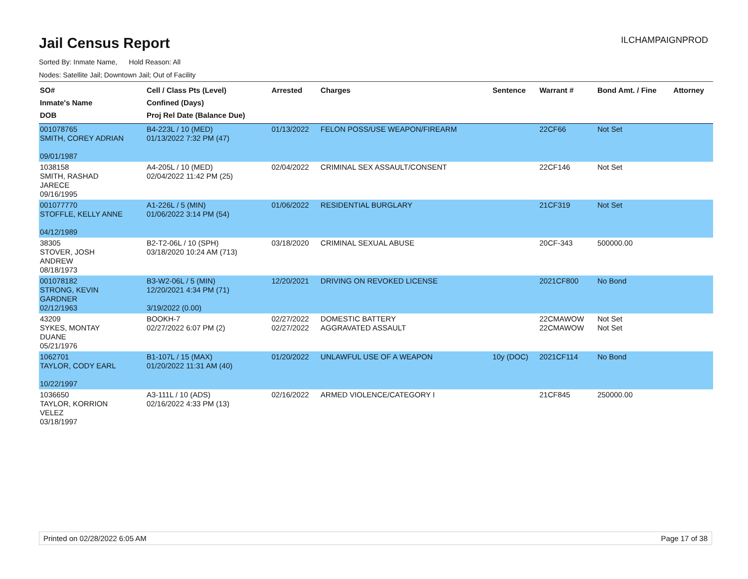ILCHAMPAIGNPROD
Jail Census Report
Sorted By: Inmate Name, Hold Reason: All
Nodes: Satellite Jail; Downtown Jail; Out of Facility
| SO# Inmate's Name DOB | Cell / Class Pts (Level) Confined (Days) Proj Rel Date (Balance Due) | Arrested | Charges | Sentence | Warrant # | Bond Amt. / Fine | Attorney |
| --- | --- | --- | --- | --- | --- | --- | --- |
| 001078765 SMITH, COREY ADRIAN 09/01/1987 | B4-223L / 10 (MED) 01/13/2022 7:32 PM (47) | 01/13/2022 | FELON POSS/USE WEAPON/FIREARM | | 22CF66 | Not Set | |
| 1038158 SMITH, RASHAD JARECE 09/16/1995 | A4-205L / 10 (MED) 02/04/2022 11:42 PM (25) | 02/04/2022 | CRIMINAL SEX ASSAULT/CONSENT | | 22CF146 | Not Set | |
| 001077770 STOFFLE, KELLY ANNE 04/12/1989 | A1-226L / 5 (MIN) 01/06/2022 3:14 PM (54) | 01/06/2022 | RESIDENTIAL BURGLARY | | 21CF319 | Not Set | |
| 38305 STOVER, JOSH ANDREW 08/18/1973 | B2-T2-06L / 10 (SPH) 03/18/2020 10:24 AM (713) | 03/18/2020 | CRIMINAL SEXUAL ABUSE | | 20CF-343 | 500000.00 | |
| 001078182 STRONG, KEVIN GARDNER 02/12/1963 | B3-W2-06L / 5 (MIN) 12/20/2021 4:34 PM (71) 3/19/2022 (0.00) | 12/20/2021 | DRIVING ON REVOKED LICENSE | | 2021CF800 | No Bond | |
| 43209 SYKES, MONTAY DUANE 05/21/1976 | BOOKH-7 02/27/2022 6:07 PM (2) | 02/27/2022 02/27/2022 | DOMESTIC BATTERY AGGRAVATED ASSAULT | | 22CMAWOW 22CMAWOW | Not Set Not Set | |
| 1062701 TAYLOR, CODY EARL 10/22/1997 | B1-107L / 15 (MAX) 01/20/2022 11:31 AM (40) | 01/20/2022 | UNLAWFUL USE OF A WEAPON | 10y (DOC) | 2021CF114 | No Bond | |
| 1036650 TAYLOR, KORRION VELEZ 03/18/1997 | A3-111L / 10 (ADS) 02/16/2022 4:33 PM (13) | 02/16/2022 | ARMED VIOLENCE/CATEGORY I | | 21CF845 | 250000.00 | |
Printed on 02/28/2022 6:05 AM Page 17 of 38